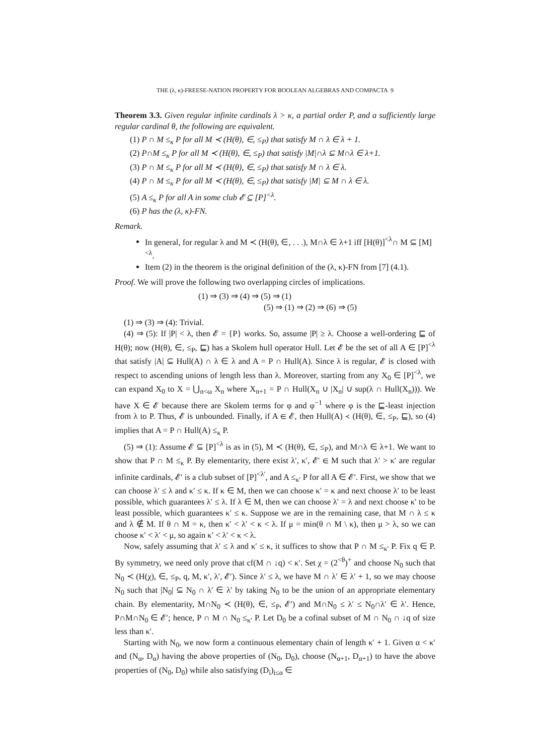THE (λ, κ)-FREESE-NATION PROPERTY FOR BOOLEAN ALGEBRAS AND COMPACTA 9
Theorem 3.3. Given regular infinite cardinals λ > κ, a partial order P, and a sufficiently large regular cardinal θ, the following are equivalent.
(1) P ∩ M ≤<sub>κ</sub> P for all M ≺ (H(θ), ∈, ≤<sub>P</sub>) that satisfy M ∩ λ ∈ λ + 1.
(2) P∩M ≤<sub>κ</sub> P for all M ≺ (H(θ), ∈, ≤<sub>P</sub>) that satisfy |M|∩λ ⊆ M∩λ ∈ λ+1.
(3) P ∩ M ≤<sub>κ</sub> P for all M ≺ (H(θ), ∈, ≤<sub>P</sub>) that satisfy M ∩ λ ∈ λ.
(4) P ∩ M ≤<sub>κ</sub> P for all M ≺ (H(θ), ∈, ≤<sub>P</sub>) that satisfy |M| ⊆ M ∩ λ ∈ λ.
(5) A ≤<sub>κ</sub> P for all A in some club 𝓔 ⊆ [P]<sup><λ</sup>.
(6) P has the (λ, κ)-FN.
Remark.
In general, for regular λ and M ≺ (H(θ), ∈, . . .), M∩λ ∈ λ+1 iff [H(θ)]<sup><λ</sup>∩ M ⊆ [M]<sup><λ</sup>.
Item (2) in the theorem is the original definition of the (λ, κ)-FN from [7] (4.1).
Proof. We will prove the following two overlapping circles of implications.
(1) ⇒ (3) ⇒ (4) ⇒ (5) ⇒ (1)
(5) ⇒ (1) ⇒ (2) ⇒ (6) ⇒ (5)
(1) ⇒ (3) ⇒ (4): Trivial.
(4) ⇒ (5): If |P| < λ, then 𝓔 = {P} works. So, assume |P| ≥ λ. Choose a well-ordering ⊑ of H(θ); now (H(θ), ∈, ≤<sub>P</sub>, ⊑) has a Skolem hull operator Hull. Let 𝓔 be the set of all A ∈ [P]<sup><λ</sup> that satisfy |A| ⊆ Hull(A) ∩ λ ∈ λ and A = P ∩ Hull(A). Since λ is regular, 𝓔 is closed with respect to ascending unions of length less than λ. Moreover, starting from any X<sub>0</sub> ∈ [P]<sup><λ</sup>, we can expand X<sub>0</sub> to X = ⋃<sub>n<ω</sub> X<sub>n</sub> where X<sub>n+1</sub> = P ∩ Hull(X<sub>n</sub> ∪ |X<sub>n</sub>| ∪ sup(λ ∩ Hull(X<sub>n</sub>))). We have X ∈ 𝓔 because there are Skolem terms for φ and φ<sup>−1</sup> where φ is the ⊑-least injection from λ to P. Thus, 𝓔 is unbounded. Finally, if A ∈ 𝓔, then Hull(A) ≺ (H(θ), ∈, ≤<sub>P</sub>, ⊑), so (4) implies that A = P ∩ Hull(A) ≤<sub>κ</sub> P.
(5) ⇒ (1): Assume 𝓔 ⊆ [P]<sup><λ</sup> is as in (5), M ≺ (H(θ), ∈, ≤<sub>P</sub>), and M∩λ ∈ λ+1. We want to show that P ∩ M ≤<sub>κ</sub> P. By elementarity, there exist λ′, κ′, 𝓔′ ∈ M such that λ′ > κ′ are regular infinite cardinals, 𝓔′ is a club subset of [P]<sup><λ′</sup>, and A ≤<sub>κ′</sub> P for all A ∈ 𝓔′. First, we show that we can choose λ′ ≤ λ and κ′ ≤ κ. If κ ∈ M, then we can choose κ′ = κ and next choose λ′ to be least possible, which guarantees λ′ ≤ λ. If λ ∈ M, then we can choose λ′ = λ and next choose κ′ to be least possible, which guarantees κ′ ≤ κ. Suppose we are in the remaining case, that M ∩ λ ≤ κ and λ ∉ M. If θ ∩ M = κ, then κ′ < λ′ < κ < λ. If μ = min(θ ∩ M \ κ), then μ > λ, so we can choose κ′ < λ′ < μ, so again κ′ < λ′ < κ < λ.
Now, safely assuming that λ′ ≤ λ and κ′ ≤ κ, it suffices to show that P ∩ M ≤<sub>κ′</sub> P. Fix q ∈ P. By symmetry, we need only prove that cf(M ∩ ↓q) < κ′. Set χ = (2<sup><θ</sup>)<sup>+</sup> and choose N<sub>0</sub> such that N<sub>0</sub> ≺ (H(χ), ∈, ≤<sub>P</sub>, q, M, κ′, λ′, 𝓔′). Since λ′ ≤ λ, we have M ∩ λ′ ∈ λ′ + 1, so we may choose N<sub>0</sub> such that |N<sub>0</sub>| ⊆ N<sub>0</sub> ∩ λ′ ∈ λ′ by taking N<sub>0</sub> to be the union of an appropriate elementary chain. By elementarity, M∩N<sub>0</sub> ≺ (H(θ), ∈, ≤<sub>P</sub>, 𝓔′) and M∩N<sub>0</sub> ≤ λ′ ≤ N<sub>0</sub>∩λ′ ∈ λ′. Hence, P∩M∩N<sub>0</sub> ∈ 𝓔′; hence, P ∩ M ∩ N<sub>0</sub> ≤<sub>κ′</sub> P. Let D<sub>0</sub> be a cofinal subset of M ∩ N<sub>0</sub> ∩ ↓q of size less than κ′.
Starting with N<sub>0</sub>, we now form a continuous elementary chain of length κ′ + 1. Given α < κ′ and (N<sub>α</sub>, D<sub>α</sub>) having the above properties of (N<sub>0</sub>, D<sub>0</sub>), choose (N<sub>α+1</sub>, D<sub>α+1</sub>) to have the above properties of (N<sub>0</sub>, D<sub>0</sub>) while also satisfying (D<sub>i</sub>)<sub>i≤α</sub> ∈